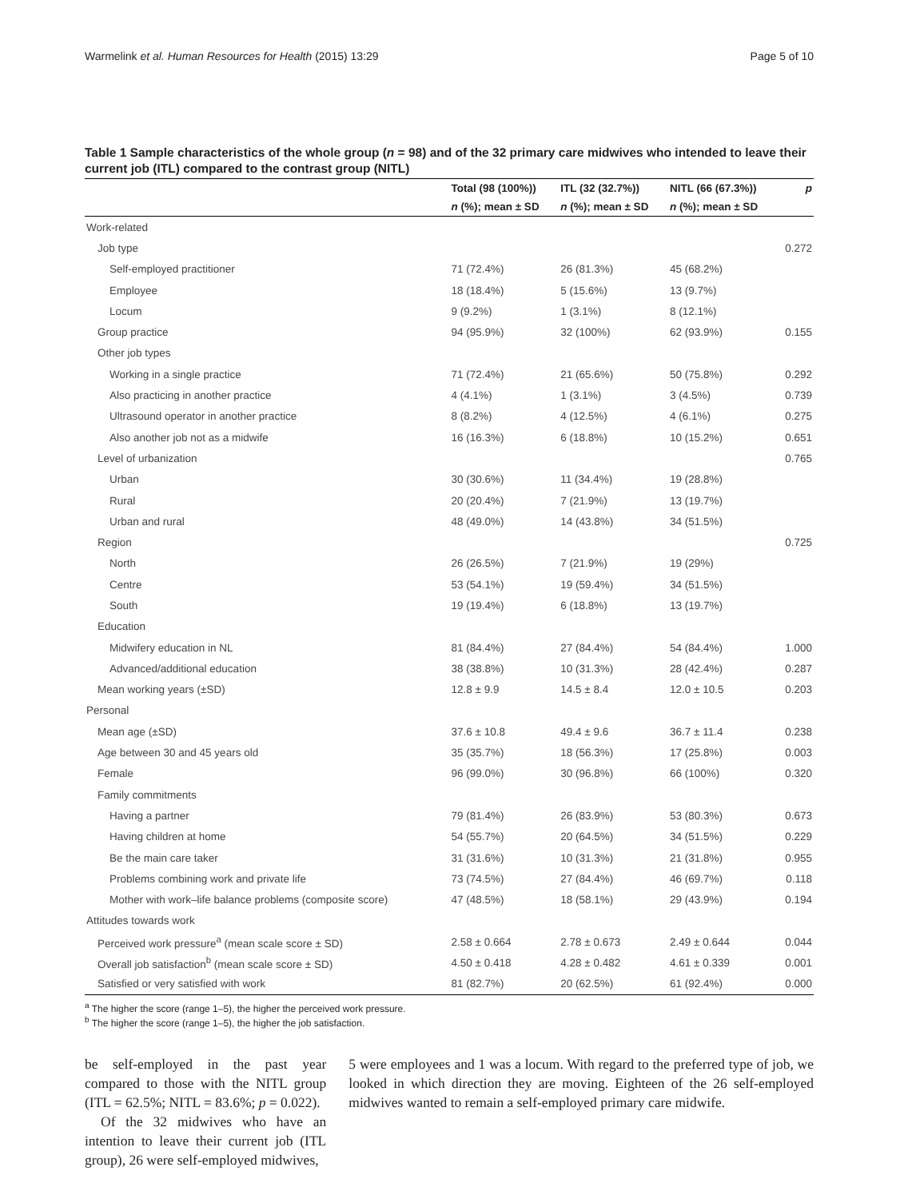Warmelink et al. Human Resources for Health (2015) 13:29 Page 5 of 10
Table 1 Sample characteristics of the whole group (n = 98) and of the 32 primary care midwives who intended to leave their current job (ITL) compared to the contrast group (NITL)
| | Total (98 (100%)) | ITL (32 (32.7%)) | NITL (66 (67.3%)) | p |
| --- | --- | --- | --- | --- |
| | n (%); mean ± SD | n (%); mean ± SD | n (%); mean ± SD | |
| Work-related | | | | |
| Job type | | | | 0.272 |
| Self-employed practitioner | 71 (72.4%) | 26 (81.3%) | 45 (68.2%) | |
| Employee | 18 (18.4%) | 5 (15.6%) | 13 (9.7%) | |
| Locum | 9 (9.2%) | 1 (3.1%) | 8 (12.1%) | |
| Group practice | 94 (95.9%) | 32 (100%) | 62 (93.9%) | 0.155 |
| Other job types | | | | |
| Working in a single practice | 71 (72.4%) | 21 (65.6%) | 50 (75.8%) | 0.292 |
| Also practicing in another practice | 4 (4.1%) | 1 (3.1%) | 3 (4.5%) | 0.739 |
| Ultrasound operator in another practice | 8 (8.2%) | 4 (12.5%) | 4 (6.1%) | 0.275 |
| Also another job not as a midwife | 16 (16.3%) | 6 (18.8%) | 10 (15.2%) | 0.651 |
| Level of urbanization | | | | 0.765 |
| Urban | 30 (30.6%) | 11 (34.4%) | 19 (28.8%) | |
| Rural | 20 (20.4%) | 7 (21.9%) | 13 (19.7%) | |
| Urban and rural | 48 (49.0%) | 14 (43.8%) | 34 (51.5%) | |
| Region | | | | 0.725 |
| North | 26 (26.5%) | 7 (21.9%) | 19 (29%) | |
| Centre | 53 (54.1%) | 19 (59.4%) | 34 (51.5%) | |
| South | 19 (19.4%) | 6 (18.8%) | 13 (19.7%) | |
| Education | | | | |
| Midwifery education in NL | 81 (84.4%) | 27 (84.4%) | 54 (84.4%) | 1.000 |
| Advanced/additional education | 38 (38.8%) | 10 (31.3%) | 28 (42.4%) | 0.287 |
| Mean working years (±SD) | 12.8 ± 9.9 | 14.5 ± 8.4 | 12.0 ± 10.5 | 0.203 |
| Personal | | | | |
| Mean age (±SD) | 37.6 ± 10.8 | 49.4 ± 9.6 | 36.7 ± 11.4 | 0.238 |
| Age between 30 and 45 years old | 35 (35.7%) | 18 (56.3%) | 17 (25.8%) | 0.003 |
| Female | 96 (99.0%) | 30 (96.8%) | 66 (100%) | 0.320 |
| Family commitments | | | | |
| Having a partner | 79 (81.4%) | 26 (83.9%) | 53 (80.3%) | 0.673 |
| Having children at home | 54 (55.7%) | 20 (64.5%) | 34 (51.5%) | 0.229 |
| Be the main care taker | 31 (31.6%) | 10 (31.3%) | 21 (31.8%) | 0.955 |
| Problems combining work and private life | 73 (74.5%) | 27 (84.4%) | 46 (69.7%) | 0.118 |
| Mother with work–life balance problems (composite score) | 47 (48.5%) | 18 (58.1%) | 29 (43.9%) | 0.194 |
| Attitudes towards work | | | | |
| Perceived work pressure<sup>a</sup> (mean scale score ± SD) | 2.58 ± 0.664 | 2.78 ± 0.673 | 2.49 ± 0.644 | 0.044 |
| Overall job satisfaction<sup>b</sup> (mean scale score ± SD) | 4.50 ± 0.418 | 4.28 ± 0.482 | 4.61 ± 0.339 | 0.001 |
| Satisfied or very satisfied with work | 81 (82.7%) | 20 (62.5%) | 61 (92.4%) | 0.000 |
<sup>a</sup> The higher the score (range 1–5), the higher the perceived work pressure.
<sup>b</sup> The higher the score (range 1–5), the higher the job satisfaction.
be self-employed in the past year compared to those with the NITL group (ITL = 62.5%; NITL = 83.6%; p = 0.022).
Of the 32 midwives who have an intention to leave their current job (ITL group), 26 were self-employed midwives,
5 were employees and 1 was a locum. With regard to the preferred type of job, we looked in which direction they are moving. Eighteen of the 26 self-employed midwives wanted to remain a self-employed primary care midwife.